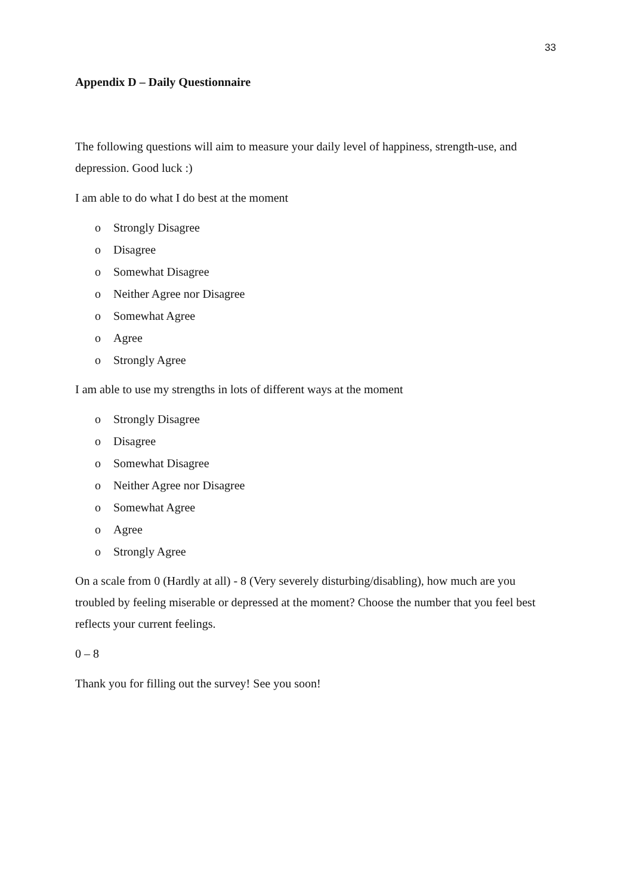33
Appendix D – Daily Questionnaire
The following questions will aim to measure your daily level of happiness, strength-use, and depression. Good luck :)
I am able to do what I do best at the moment
o Strongly Disagree
o Disagree
o Somewhat Disagree
o Neither Agree nor Disagree
o Somewhat Agree
o Agree
o Strongly Agree
I am able to use my strengths in lots of different ways at the moment
o Strongly Disagree
o Disagree
o Somewhat Disagree
o Neither Agree nor Disagree
o Somewhat Agree
o Agree
o Strongly Agree
On a scale from 0 (Hardly at all) - 8 (Very severely disturbing/disabling), how much are you troubled by feeling miserable or depressed at the moment? Choose the number that you feel best reflects your current feelings.
0 – 8
Thank you for filling out the survey! See you soon!